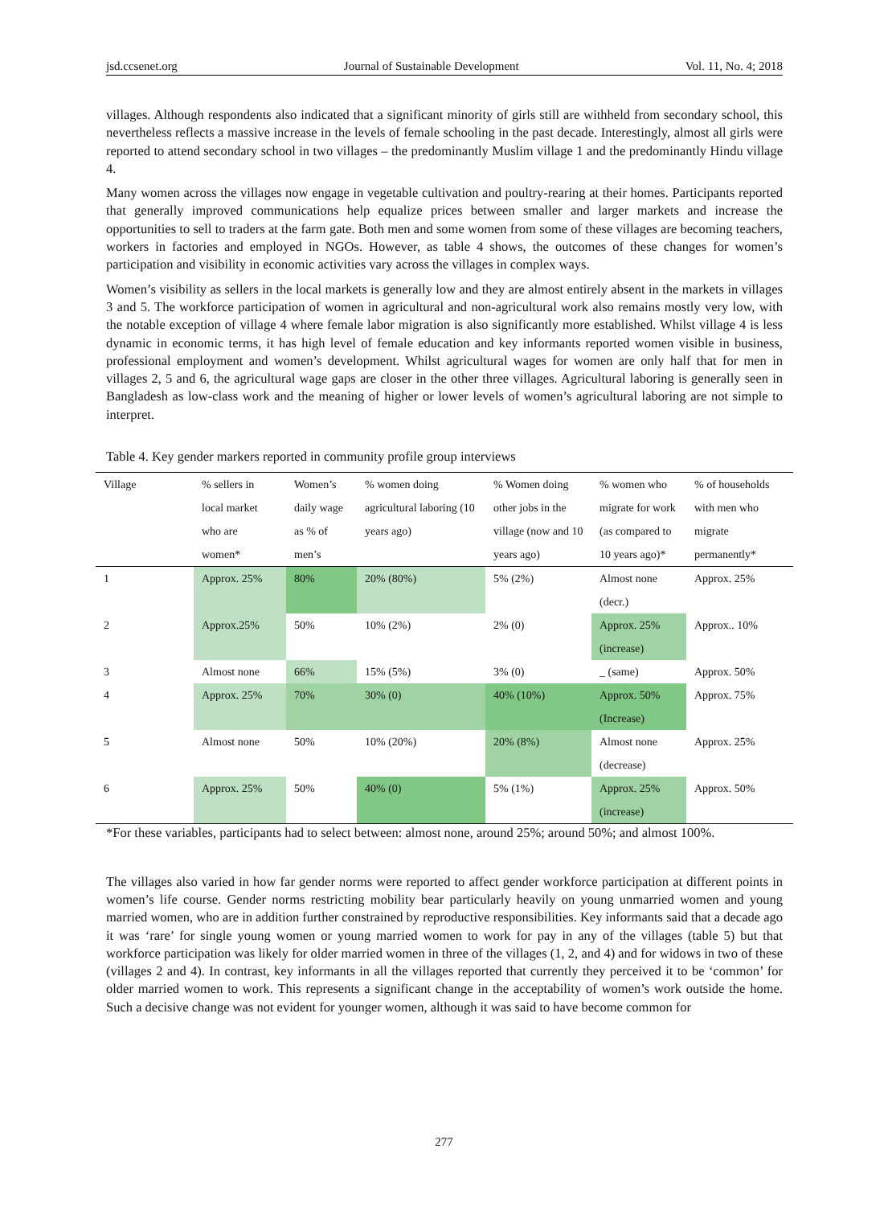jsd.ccsenet.org Journal of Sustainable Development Vol. 11, No. 4; 2018
villages. Although respondents also indicated that a significant minority of girls still are withheld from secondary school, this nevertheless reflects a massive increase in the levels of female schooling in the past decade. Interestingly, almost all girls were reported to attend secondary school in two villages – the predominantly Muslim village 1 and the predominantly Hindu village 4.
Many women across the villages now engage in vegetable cultivation and poultry-rearing at their homes. Participants reported that generally improved communications help equalize prices between smaller and larger markets and increase the opportunities to sell to traders at the farm gate. Both men and some women from some of these villages are becoming teachers, workers in factories and employed in NGOs. However, as table 4 shows, the outcomes of these changes for women’s participation and visibility in economic activities vary across the villages in complex ways.
Women’s visibility as sellers in the local markets is generally low and they are almost entirely absent in the markets in villages 3 and 5. The workforce participation of women in agricultural and non-agricultural work also remains mostly very low, with the notable exception of village 4 where female labor migration is also significantly more established. Whilst village 4 is less dynamic in economic terms, it has high level of female education and key informants reported women visible in business, professional employment and women’s development. Whilst agricultural wages for women are only half that for men in villages 2, 5 and 6, the agricultural wage gaps are closer in the other three villages. Agricultural laboring is generally seen in Bangladesh as low-class work and the meaning of higher or lower levels of women’s agricultural laboring are not simple to interpret.
Table 4. Key gender markers reported in community profile group interviews
| Village | % sellers in local market who are women* | Women’s daily wage as % of men’s | % women doing agricultural laboring (10 years ago) | % Women doing other jobs in the village (now and 10 years ago) | % women who migrate for work (as compared to 10 years ago)* | % of households with men who migrate permanently* |
| --- | --- | --- | --- | --- | --- | --- |
| 1 | Approx. 25% | 80% | 20% (80%) | 5% (2%) | Almost none (decr.) | Approx. 25% |
| 2 | Approx.25% | 50% | 10% (2%) | 2% (0) | Approx. 25% (increase) | Approx.. 10% |
| 3 | Almost none | 66% | 15% (5%) | 3% (0) | _ (same) | Approx. 50% |
| 4 | Approx. 25% | 70% | 30% (0) | 40% (10%) | Approx. 50% (Increase) | Approx. 75% |
| 5 | Almost none | 50% | 10% (20%) | 20% (8%) | Almost none (decrease) | Approx. 25% |
| 6 | Approx. 25% | 50% | 40% (0) | 5% (1%) | Approx. 25% (increase) | Approx. 50% |
*For these variables, participants had to select between: almost none, around 25%; around 50%; and almost 100%.
The villages also varied in how far gender norms were reported to affect gender workforce participation at different points in women’s life course. Gender norms restricting mobility bear particularly heavily on young unmarried women and young married women, who are in addition further constrained by reproductive responsibilities. Key informants said that a decade ago it was ‘rare’ for single young women or young married women to work for pay in any of the villages (table 5) but that workforce participation was likely for older married women in three of the villages (1, 2, and 4) and for widows in two of these (villages 2 and 4). In contrast, key informants in all the villages reported that currently they perceived it to be ‘common’ for older married women to work. This represents a significant change in the acceptability of women’s work outside the home. Such a decisive change was not evident for younger women, although it was said to have become common for
277